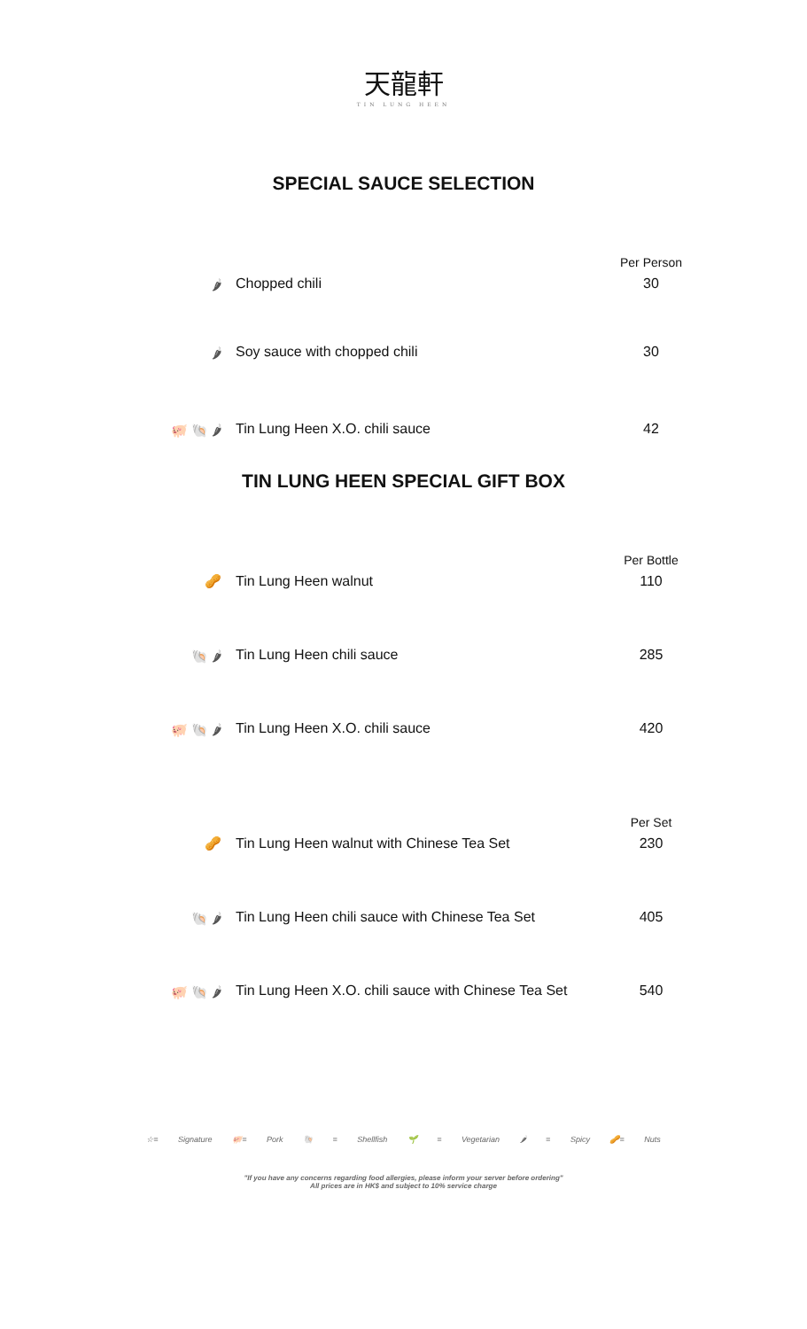天龍軒
TIN LUNG HEEN
SPECIAL SAUCE SELECTION
| | | Per Person |
| 🌶 | Chopped chili | 30 |
| 🌶 | Soy sauce with chopped chili | 30 |
| 🐖 🐚 🌶 | Tin Lung Heen X.O. chili sauce | 42 |
TIN LUNG HEEN SPECIAL GIFT BOX
| | | Per Bottle |
| 🥜 | Tin Lung Heen walnut | 110 |
| 🐚 🌶 | Tin Lung Heen chili sauce | 285 |
| 🐖 🐚 🌶 | Tin Lung Heen X.O. chili sauce | 420 |
| | | Per Set |
| 🥜 | Tin Lung Heen walnut with Chinese Tea Set | 230 |
| 🐚 🌶 | Tin Lung Heen chili sauce with Chinese Tea Set | 405 |
| 🐖 🐚 🌶 | Tin Lung Heen X.O. chili sauce with Chinese Tea Set | 540 |
☆= Signature 🐖= Pork 🐚 = Shellfish 🌱 = Vegetarian 🌶 = Spicy 🥜= Nuts
"If you have any concerns regarding food allergies, please inform your server before ordering"
All prices are in HK$ and subject to 10% service charge